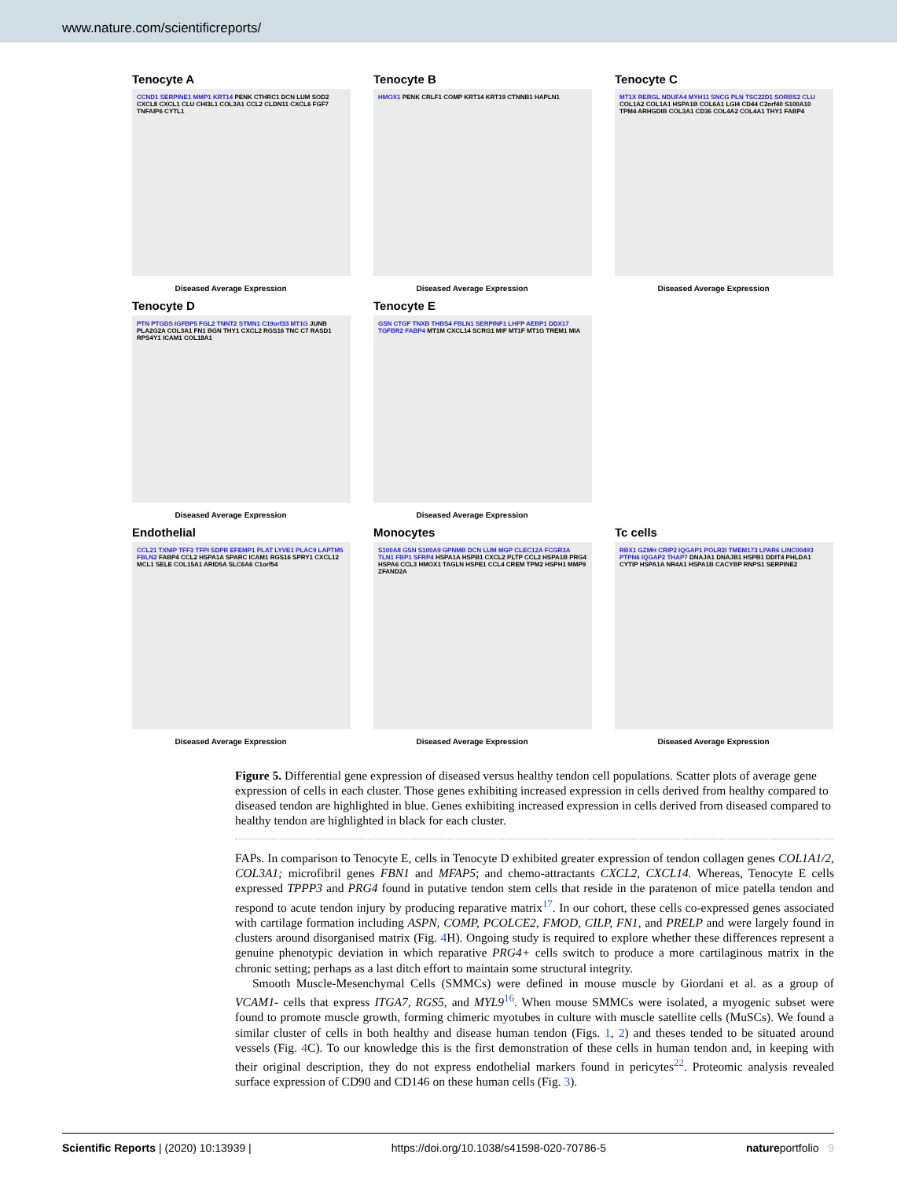www.nature.com/scientificreports/
Tenocyte A
CCND1 SERPINE1 MMP1 KRT14 PENK CTHRC1 DCN LUM SOD2 CXCL8 CXCL1 CLU CHI3L1 COL3A1 CCL2 CLDN11 CXCL6 FGF7 TNFAIP6 CYTL1
Diseased Average Expression
Tenocyte B
HMOX1 PENK CRLF1 COMP KRT14 KRT19 CTNNB1 HAPLN1
Diseased Average Expression
Tenocyte C
MT1X RERGL NDUFA4 MYH11 SNCG PLN TSC22D1 SORBS2 CLU COL1A2 COL1A1 HSPA1B COL6A1 LGI4 CD44 C2orf40 S100A10 TPM4 ARHGDIB COL3A1 CD36 COL4A2 COL4A1 THY1 FABP4
Diseased Average Expression
Tenocyte D
PTN PTGDS IGFBP5 FGL2 TNNT2 STMN1 C19orf33 MT1G JUNB PLA2G2A COL3A1 FN1 BGN THY1 CXCL2 RGS16 TNC C7 RASD1 RPS4Y1 ICAM1 COL18A1
Diseased Average Expression
Tenocyte E
GSN CTGF TNXB THBS4 FBLN1 SERPINF1 LHFP AEBP1 DDX17 TGFBR2 FABP4 MT1M CXCL14 SCRG1 MIF MT1F MT1G TREM1 MIA
Diseased Average Expression
Endothelial
CCL21 TXNIP TFF3 TFPI SDPR EFEMP1 PLAT LYVE1 PLAC9 LAPTM5 FBLN2 FABP4 CCL2 HSPA1A SPARC ICAM1 RGS16 SPRY1 CXCL12 MCL1 SELE COL15A1 ARID5A SLC6A6 C1orf54
Diseased Average Expression
Monocytes
S100A8 GSN S100A9 GPNMB DCN LUM MGP CLEC12A FCGR3A TLN1 FBP1 SFRP4 HSPA1A HSPB1 CXCL2 PLTP CCL2 HSPA1B PRG4 HSPA6 CCL3 HMOX1 TAGLN HSPE1 CCL4 CREM TPM2 HSPH1 MMP9 ZFAND2A
Diseased Average Expression
Tc cells
RBX1 GZMH CRIP2 IQGAP1 POLR2I TMEM173 LPAR6 LINC00493 PTPN6 IQGAP2 THAP7 DNAJA1 DNAJB1 HSPB1 DDIT4 PHLDA1 CYTIP HSPA1A NR4A1 HSPA1B CACYBP RNPS1 SERPINE2
Diseased Average Expression
Figure 5. Differential gene expression of diseased versus healthy tendon cell populations. Scatter plots of average gene expression of cells in each cluster. Those genes exhibiting increased expression in cells derived from healthy compared to diseased tendon are highlighted in blue. Genes exhibiting increased expression in cells derived from diseased compared to healthy tendon are highlighted in black for each cluster.
FAPs. In comparison to Tenocyte E, cells in Tenocyte D exhibited greater expression of tendon collagen genes COL1A1/2, COL3A1; microfibril genes FBN1 and MFAP5; and chemo-attractants CXCL2, CXCL14. Whereas, Tenocyte E cells expressed TPPP3 and PRG4 found in putative tendon stem cells that reside in the paratenon of mice patella tendon and respond to acute tendon injury by producing reparative matrix<sup>17</sup>. In our cohort, these cells co-expressed genes associated with cartilage formation including ASPN, COMP, PCOLCE2, FMOD, CILP, FN1, and PRELP and were largely found in clusters around disorganised matrix (Fig. 4 H). Ongoing study is required to explore whether these differences represent a genuine phenotypic deviation in which reparative PRG4+ cells switch to produce a more cartilaginous matrix in the chronic setting; perhaps as a last ditch effort to maintain some structural integrity.
Smooth Muscle-Mesenchymal Cells (SMMCs) were defined in mouse muscle by Giordani et al. as a group of VCAM1- cells that express ITGA7, RGS5, and MYL9<sup>16</sup>. When mouse SMMCs were isolated, a myogenic subset were found to promote muscle growth, forming chimeric myotubes in culture with muscle satellite cells (MuSCs). We found a similar cluster of cells in both healthy and disease human tendon (Figs. 1, 2) and theses tended to be situated around vessels (Fig. 4 C). To our knowledge this is the first demonstration of these cells in human tendon and, in keeping with their original description, they do not express endothelial markers found in pericytes<sup>22</sup>. Proteomic analysis revealed surface expression of CD90 and CD146 on these human cells (Fig. 3).
Scientific Reports | (2020) 10:13939 | https://doi.org/10.1038/s41598-020-70786-5 natureportfolio 9